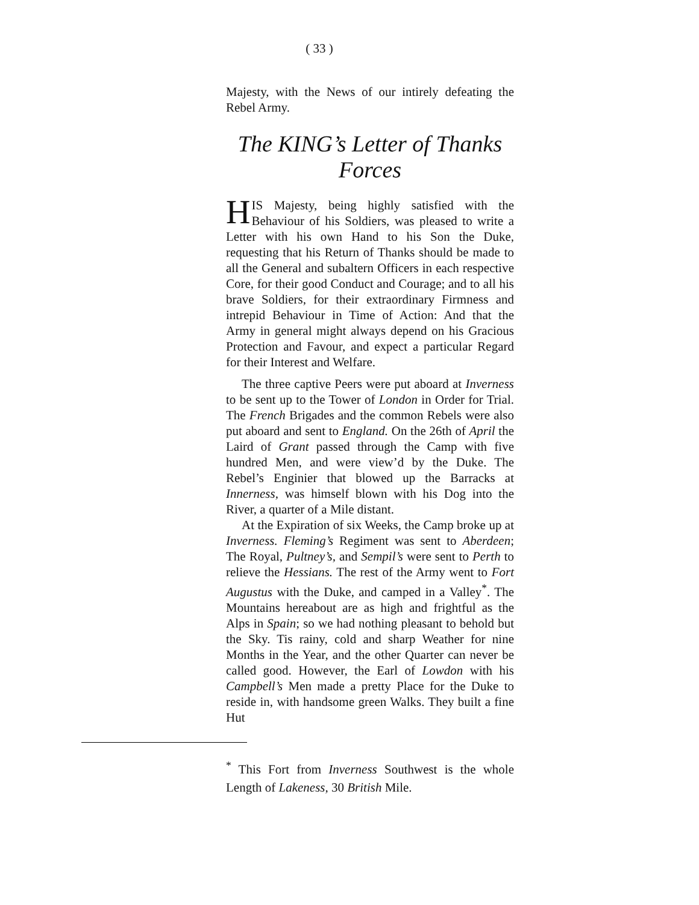( 33 )
Majesty, with the News of our intirely defeating the Rebel Army.
The KING’s Letter of Thanks Forces
HIS Majesty, being highly satisfied with the Behaviour of his Soldiers, was pleased to write a Letter with his own Hand to his Son the Duke, requesting that his Return of Thanks should be made to all the General and subaltern Officers in each respective Core, for their good Conduct and Courage; and to all his brave Soldiers, for their extraordinary Firmness and intrepid Behaviour in Time of Action: And that the Army in general might always depend on his Gracious Protection and Favour, and expect a particular Regard for their Interest and Welfare.
The three captive Peers were put aboard at Inverness to be sent up to the Tower of London in Order for Trial. The French Brigades and the common Rebels were also put aboard and sent to England. On the 26th of April the Laird of Grant passed through the Camp with five hundred Men, and were view’d by the Duke. The Rebel’s Enginier that blowed up the Barracks at Innerness, was himself blown with his Dog into the River, a quarter of a Mile distant.
At the Expiration of six Weeks, the Camp broke up at Inverness. Fleming’s Regiment was sent to Aberdeen; The Royal, Pultney’s, and Sempil’s were sent to Perth to relieve the Hessians. The rest of the Army went to Fort Augustus with the Duke, and camped in a Valley<sup>*</sup>. The Mountains hereabout are as high and frightful as the Alps in Spain; so we had nothing pleasant to behold but the Sky. Tis rainy, cold and sharp Weather for nine Months in the Year, and the other Quarter can never be called good. However, the Earl of Lowdon with his Campbell’s Men made a pretty Place for the Duke to reside in, with handsome green Walks. They built a fine Hut
<sup>*</sup> This Fort from Inverness Southwest is the whole Length of Lakeness, 30 British Mile.